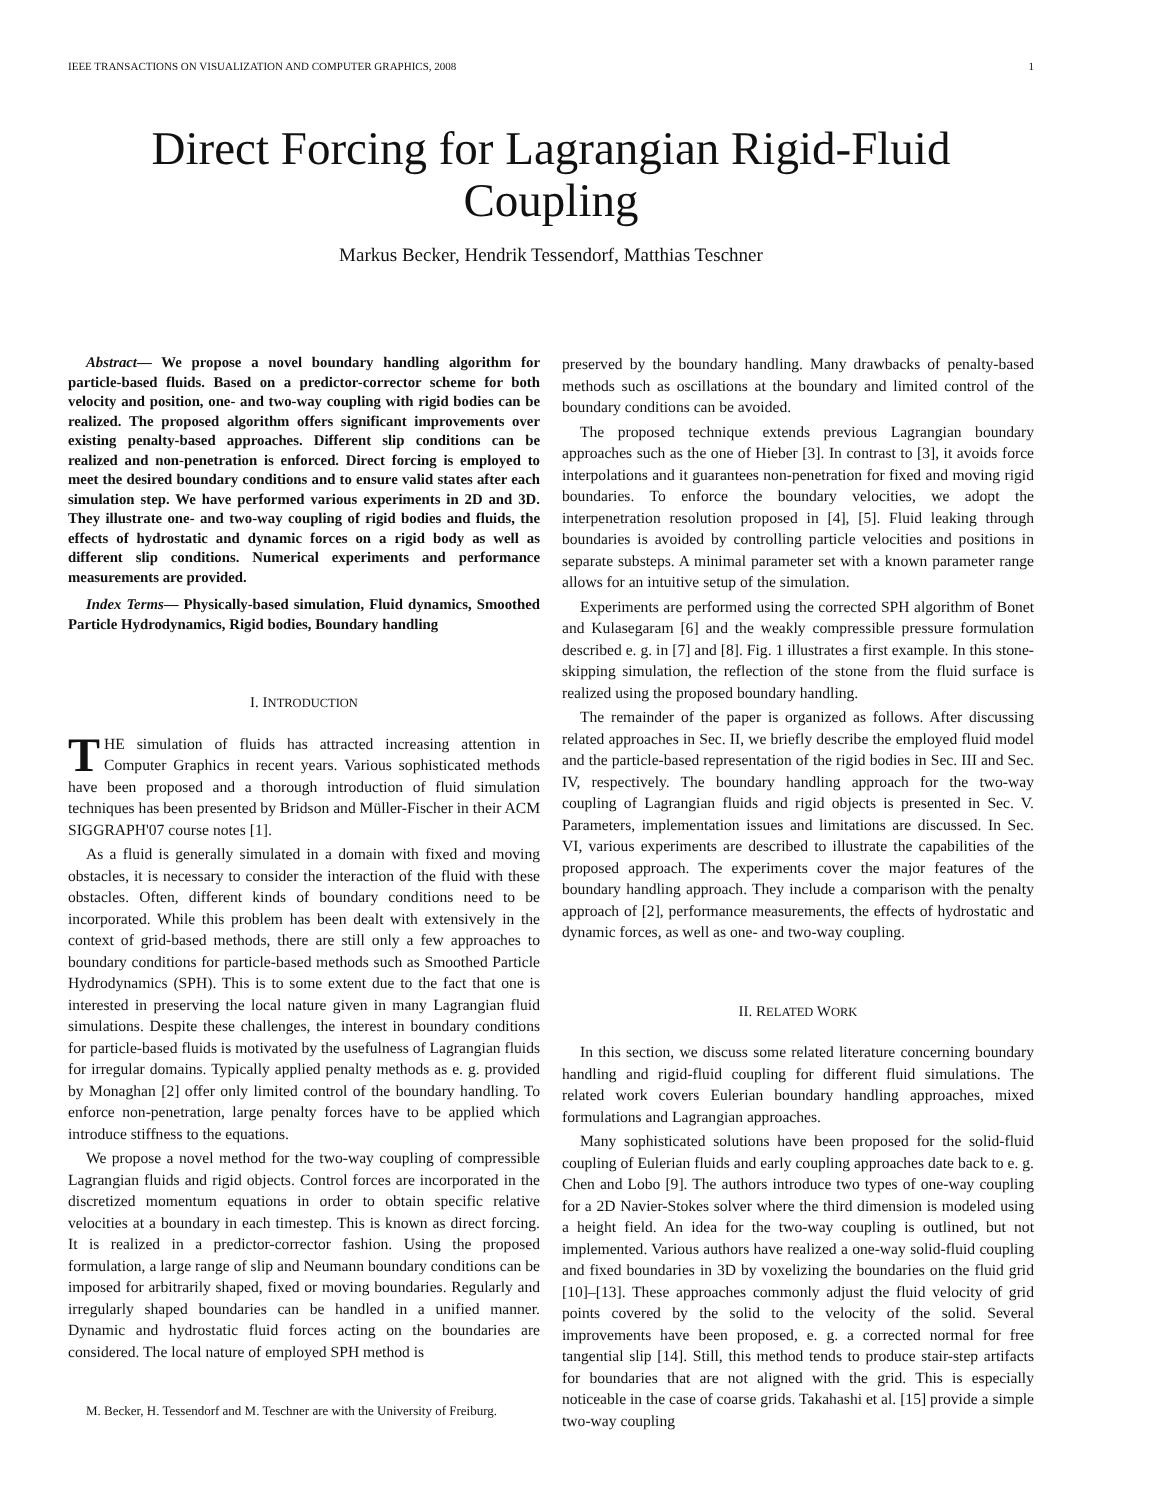IEEE TRANSACTIONS ON VISUALIZATION AND COMPUTER GRAPHICS, 2008 1
Direct Forcing for Lagrangian Rigid-Fluid Coupling
Markus Becker, Hendrik Tessendorf, Matthias Teschner
Abstract— We propose a novel boundary handling algorithm for particle-based fluids. Based on a predictor-corrector scheme for both velocity and position, one- and two-way coupling with rigid bodies can be realized. The proposed algorithm offers significant improvements over existing penalty-based approaches. Different slip conditions can be realized and non-penetration is enforced. Direct forcing is employed to meet the desired boundary conditions and to ensure valid states after each simulation step. We have performed various experiments in 2D and 3D. They illustrate one- and two-way coupling of rigid bodies and fluids, the effects of hydrostatic and dynamic forces on a rigid body as well as different slip conditions. Numerical experiments and performance measurements are provided.
Index Terms— Physically-based simulation, Fluid dynamics, Smoothed Particle Hydrodynamics, Rigid bodies, Boundary handling
I. INTRODUCTION
THE simulation of fluids has attracted increasing attention in Computer Graphics in recent years. Various sophisticated methods have been proposed and a thorough introduction of fluid simulation techniques has been presented by Bridson and Müller-Fischer in their ACM SIGGRAPH'07 course notes [1].
As a fluid is generally simulated in a domain with fixed and moving obstacles, it is necessary to consider the interaction of the fluid with these obstacles. Often, different kinds of boundary conditions need to be incorporated. While this problem has been dealt with extensively in the context of grid-based methods, there are still only a few approaches to boundary conditions for particle-based methods such as Smoothed Particle Hydrodynamics (SPH). This is to some extent due to the fact that one is interested in preserving the local nature given in many Lagrangian fluid simulations. Despite these challenges, the interest in boundary conditions for particle-based fluids is motivated by the usefulness of Lagrangian fluids for irregular domains. Typically applied penalty methods as e. g. provided by Monaghan [2] offer only limited control of the boundary handling. To enforce non-penetration, large penalty forces have to be applied which introduce stiffness to the equations.
We propose a novel method for the two-way coupling of compressible Lagrangian fluids and rigid objects. Control forces are incorporated in the discretized momentum equations in order to obtain specific relative velocities at a boundary in each timestep. This is known as direct forcing. It is realized in a predictor-corrector fashion. Using the proposed formulation, a large range of slip and Neumann boundary conditions can be imposed for arbitrarily shaped, fixed or moving boundaries. Regularly and irregularly shaped boundaries can be handled in a unified manner. Dynamic and hydrostatic fluid forces acting on the boundaries are considered. The local nature of employed SPH method is
M. Becker, H. Tessendorf and M. Teschner are with the University of Freiburg.
preserved by the boundary handling. Many drawbacks of penalty-based methods such as oscillations at the boundary and limited control of the boundary conditions can be avoided.
The proposed technique extends previous Lagrangian boundary approaches such as the one of Hieber [3]. In contrast to [3], it avoids force interpolations and it guarantees non-penetration for fixed and moving rigid boundaries. To enforce the boundary velocities, we adopt the interpenetration resolution proposed in [4], [5]. Fluid leaking through boundaries is avoided by controlling particle velocities and positions in separate substeps. A minimal parameter set with a known parameter range allows for an intuitive setup of the simulation.
Experiments are performed using the corrected SPH algorithm of Bonet and Kulasegaram [6] and the weakly compressible pressure formulation described e. g. in [7] and [8]. Fig. 1 illustrates a first example. In this stone-skipping simulation, the reflection of the stone from the fluid surface is realized using the proposed boundary handling.
The remainder of the paper is organized as follows. After discussing related approaches in Sec. II, we briefly describe the employed fluid model and the particle-based representation of the rigid bodies in Sec. III and Sec. IV, respectively. The boundary handling approach for the two-way coupling of Lagrangian fluids and rigid objects is presented in Sec. V. Parameters, implementation issues and limitations are discussed. In Sec. VI, various experiments are described to illustrate the capabilities of the proposed approach. The experiments cover the major features of the boundary handling approach. They include a comparison with the penalty approach of [2], performance measurements, the effects of hydrostatic and dynamic forces, as well as one- and two-way coupling.
II. RELATED WORK
In this section, we discuss some related literature concerning boundary handling and rigid-fluid coupling for different fluid simulations. The related work covers Eulerian boundary handling approaches, mixed formulations and Lagrangian approaches.
Many sophisticated solutions have been proposed for the solid-fluid coupling of Eulerian fluids and early coupling approaches date back to e. g. Chen and Lobo [9]. The authors introduce two types of one-way coupling for a 2D Navier-Stokes solver where the third dimension is modeled using a height field. An idea for the two-way coupling is outlined, but not implemented. Various authors have realized a one-way solid-fluid coupling and fixed boundaries in 3D by voxelizing the boundaries on the fluid grid [10]–[13]. These approaches commonly adjust the fluid velocity of grid points covered by the solid to the velocity of the solid. Several improvements have been proposed, e. g. a corrected normal for free tangential slip [14]. Still, this method tends to produce stair-step artifacts for boundaries that are not aligned with the grid. This is especially noticeable in the case of coarse grids. Takahashi et al. [15] provide a simple two-way coupling